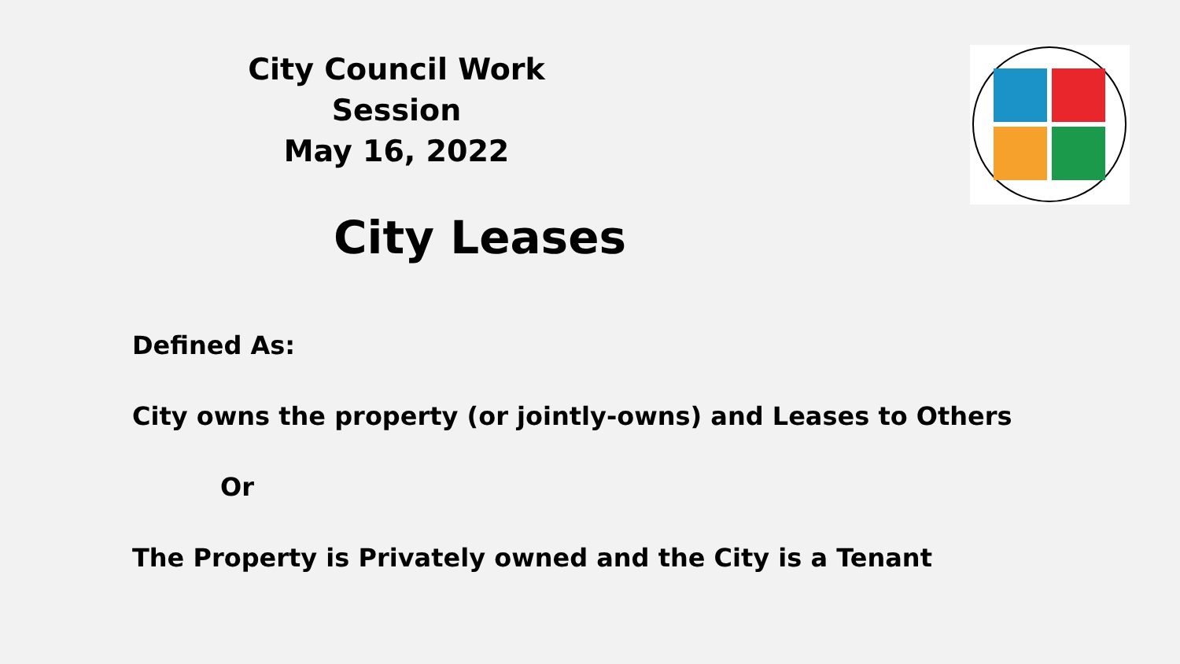City Council Work Session
May 16, 2022
City Leases
Defined As:
City owns the property (or jointly-owns) and Leases to Others
Or
The Property is Privately owned and the City is a Tenant